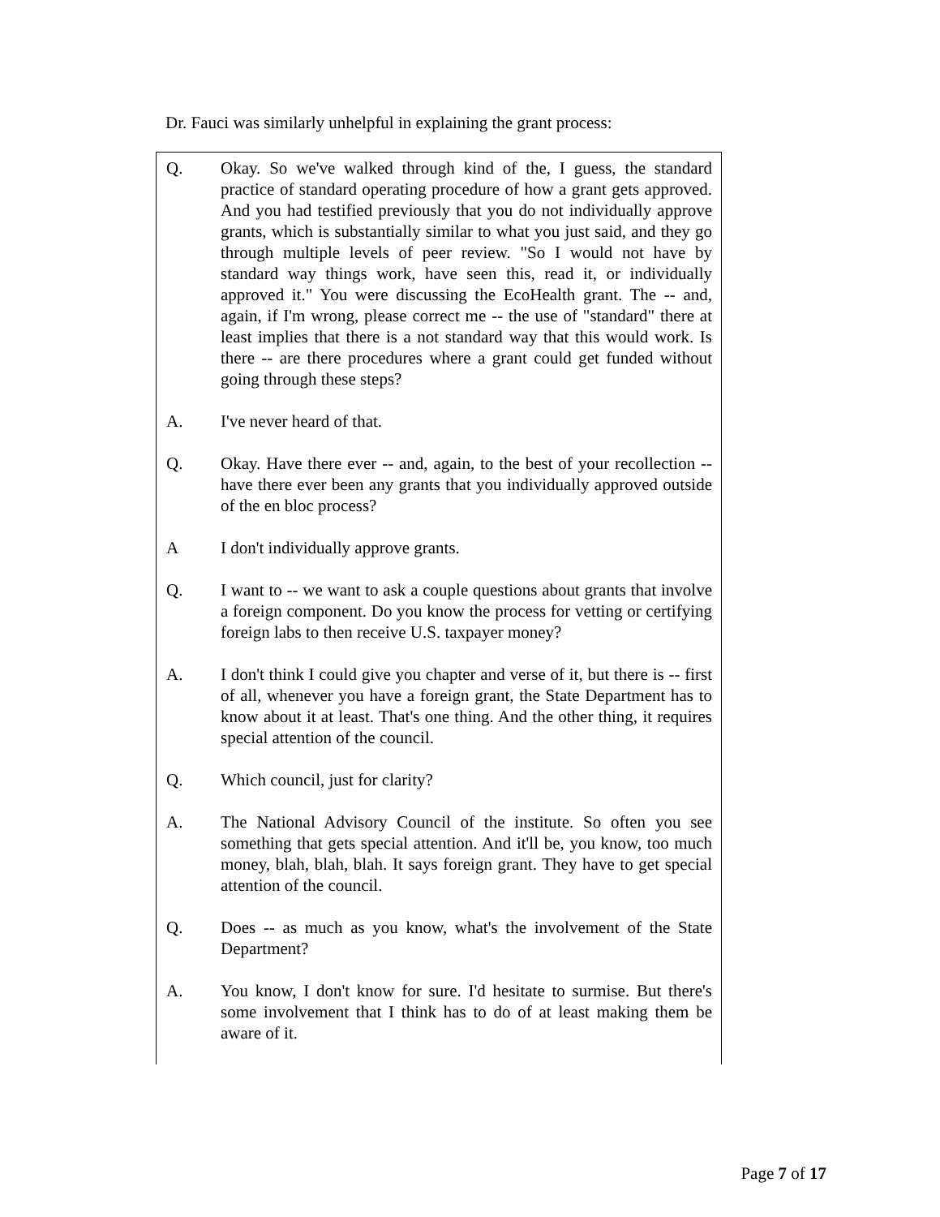Dr. Fauci was similarly unhelpful in explaining the grant process:
Q. Okay. So we've walked through kind of the, I guess, the standard practice of standard operating procedure of how a grant gets approved. And you had testified previously that you do not individually approve grants, which is substantially similar to what you just said, and they go through multiple levels of peer review. "So I would not have by standard way things work, have seen this, read it, or individually approved it." You were discussing the EcoHealth grant. The -- and, again, if I'm wrong, please correct me -- the use of "standard" there at least implies that there is a not standard way that this would work. Is there -- are there procedures where a grant could get funded without going through these steps?
A. I've never heard of that.
Q. Okay. Have there ever -- and, again, to the best of your recollection -- have there ever been any grants that you individually approved outside of the en bloc process?
A I don't individually approve grants.
Q. I want to -- we want to ask a couple questions about grants that involve a foreign component. Do you know the process for vetting or certifying foreign labs to then receive U.S. taxpayer money?
A. I don't think I could give you chapter and verse of it, but there is -- first of all, whenever you have a foreign grant, the State Department has to know about it at least. That's one thing. And the other thing, it requires special attention of the council.
Q. Which council, just for clarity?
A. The National Advisory Council of the institute. So often you see something that gets special attention. And it'll be, you know, too much money, blah, blah, blah. It says foreign grant. They have to get special attention of the council.
Q. Does -- as much as you know, what's the involvement of the State Department?
A. You know, I don't know for sure. I'd hesitate to surmise. But there's some involvement that I think has to do of at least making them be aware of it.
Page 7 of 17